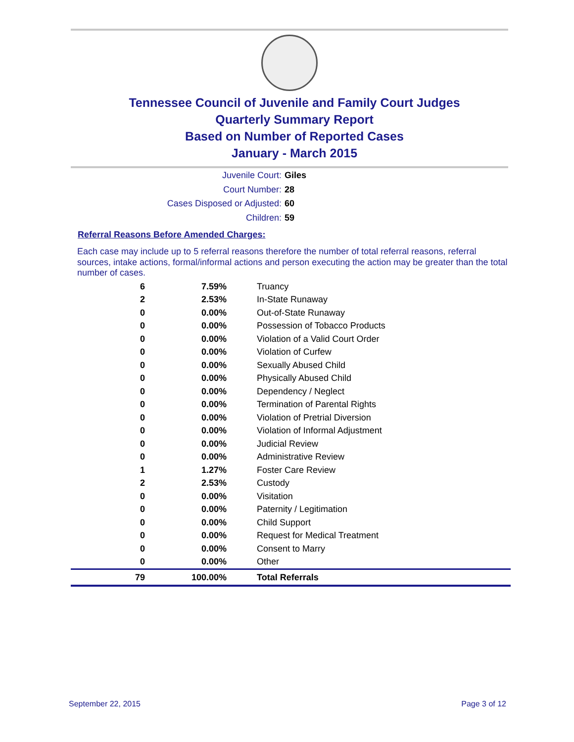Tennessee Council of Juvenile and Family Court Judges
Quarterly Summary Report
Based on Number of Reported Cases
January - March 2015
Juvenile Court: Giles
Court Number: 28
Cases Disposed or Adjusted: 60
Children: 59
Referral Reasons Before Amended Charges:
Each case may include up to 5 referral reasons therefore the number of total referral reasons, referral sources, intake actions, formal/informal actions and person executing the action may be greater than the total number of cases.
| 6 | 7.59% | Truancy |
| 2 | 2.53% | In-State Runaway |
| 0 | 0.00% | Out-of-State Runaway |
| 0 | 0.00% | Possession of Tobacco Products |
| 0 | 0.00% | Violation of a Valid Court Order |
| 0 | 0.00% | Violation of Curfew |
| 0 | 0.00% | Sexually Abused Child |
| 0 | 0.00% | Physically Abused Child |
| 0 | 0.00% | Dependency / Neglect |
| 0 | 0.00% | Termination of Parental Rights |
| 0 | 0.00% | Violation of Pretrial Diversion |
| 0 | 0.00% | Violation of Informal Adjustment |
| 0 | 0.00% | Judicial Review |
| 0 | 0.00% | Administrative Review |
| 1 | 1.27% | Foster Care Review |
| 2 | 2.53% | Custody |
| 0 | 0.00% | Visitation |
| 0 | 0.00% | Paternity / Legitimation |
| 0 | 0.00% | Child Support |
| 0 | 0.00% | Request for Medical Treatment |
| 0 | 0.00% | Consent to Marry |
| 0 | 0.00% | Other |
| 79 | 100.00% | Total Referrals |
September 22, 2015 Page 3 of 12